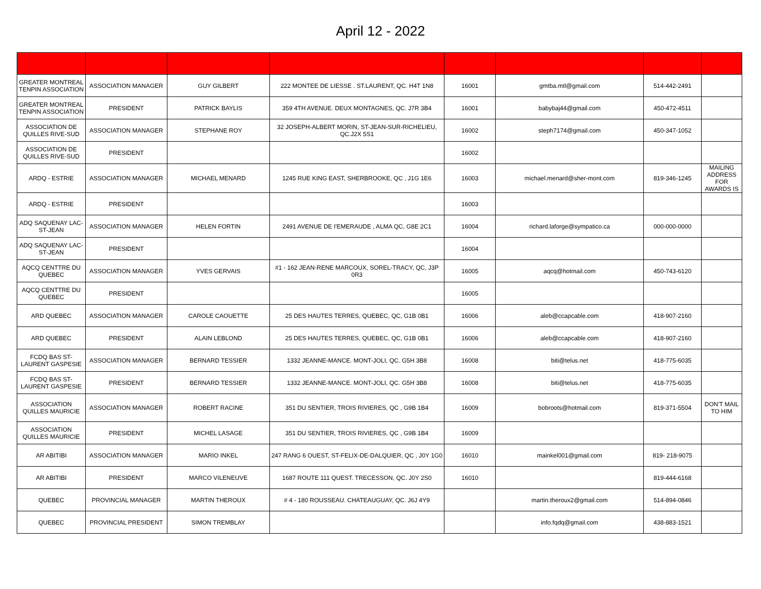April 12 - 2022
| GREATER MONTREAL TENPIN ASSOCIATION | ASSOCIATION MANAGER | GUY GILBERT | 222 MONTEE DE LIESSE . ST.LAURENT, QC. H4T 1N8 | 16001 | gmtba.mtl@gmail.com | 514-442-2491 | |
| GREATER MONTREAL TENPIN ASSOCIATION | PRESIDENT | PATRICK BAYLIS | 359 4TH AVENUE. DEUX MONTAGNES, QC. J7R 3B4 | 16001 | babybaj44@gmail.com | 450-472-4511 | |
| ASSOCIATION DE QUILLES RIVE-SUD | ASSOCIATION MANAGER | STEPHANE ROY | 32 JOSEPH-ALBERT MORIN, ST-JEAN-SUR-RICHELIEU, QC.J2X 5S1 | 16002 | steph7174@gmail.com | 450-347-1052 | |
| ASSOCIATION DE QUILLES RIVE-SUD | PRESIDENT | | | 16002 | | | |
| ARDQ - ESTRIE | ASSOCIATION MANAGER | MICHAEL MENARD | 1245 RUE KING EAST, SHERBROOKE, QC , J1G 1E6 | 16003 | michael.menard@sher-mont.com | 819-346-1245 | MAILING ADDRESS FOR AWARDS IS |
| ARDQ - ESTRIE | PRESIDENT | | | 16003 | | | |
| ADQ SAQUENAY LAC-ST-JEAN | ASSOCIATION MANAGER | HELEN FORTIN | 2491 AVENUE DE I'EMERAUDE , ALMA QC, G8E 2C1 | 16004 | richard.laforge@sympatico.ca | 000-000-0000 | |
| ADQ SAQUENAY LAC-ST-JEAN | PRESIDENT | | | 16004 | | | |
| AQCQ CENTTRE DU QUEBEC | ASSOCIATION MANAGER | YVES GERVAIS | #1 - 162 JEAN-RENE MARCOUX, SOREL-TRACY, QC, J3P 0R3 | 16005 | aqcq@hotmail.com | 450-743-6120 | |
| AQCQ CENTTRE DU QUEBEC | PRESIDENT | | | 16005 | | | |
| ARD QUEBEC | ASSOCIATION MANAGER | CAROLE CAOUETTE | 25 DES HAUTES TERRES, QUEBEC, QC, G1B 0B1 | 16006 | aleb@ccapcable.com | 418-907-2160 | |
| ARD QUEBEC | PRESIDENT | ALAIN LEBLOND | 25 DES HAUTES TERRES, QUEBEC, QC, G1B 0B1 | 16006 | aleb@ccapcable.com | 418-907-2160 | |
| FCDQ BAS ST-LAURENT GASPESIE | ASSOCIATION MANAGER | BERNARD TESSIER | 1332 JEANNE-MANCE. MONT-JOLI, QC. G5H 3B8 | 16008 | biti@telus.net | 418-775-6035 | |
| FCDQ BAS ST-LAURENT GASPESIE | PRESIDENT | BERNARD TESSIER | 1332 JEANNE-MANCE. MONT-JOLI, QC. G5H 3B8 | 16008 | biti@telus.net | 418-775-6035 | |
| ASSOCIATION QUILLES MAURICIE | ASSOCIATION MANAGER | ROBERT RACINE | 351 DU SENTIER, TROIS RIVIERES, QC , G9B 1B4 | 16009 | bobroots@hotmail.com | 819-371-5504 | DON'T MAIL TO HIM |
| ASSOCIATION QUILLES MAURICIE | PRESIDENT | MICHEL LASAGE | 351 DU SENTIER, TROIS RIVIERES, QC , G9B 1B4 | 16009 | | | |
| AR ABITIBI | ASSOCIATION MANAGER | MARIO INKEL | 247 RANG 6 OUEST, ST-FELIX-DE-DALQUIER, QC , J0Y 1G0 | 16010 | mainkel001@gmail.com | 819- 218-9075 | |
| AR ABITIBI | PRESIDENT | MARCO VILENEUVE | 1687 ROUTE 111 QUEST. TRECESSON, QC. J0Y 2S0 | 16010 | | 819-444-6168 | |
| QUEBEC | PROVINCIAL MANAGER | MARTIN THEROUX | # 4 - 180 ROUSSEAU. CHATEAUGUAY, QC. J6J 4Y9 | | martin.theroux2@gmail.com | 514-894-0846 | |
| QUEBEC | PROVINCIAL PRESIDENT | SIMON TREMBLAY | | | info.fqdq@gmail.com | 438-883-1521 | |